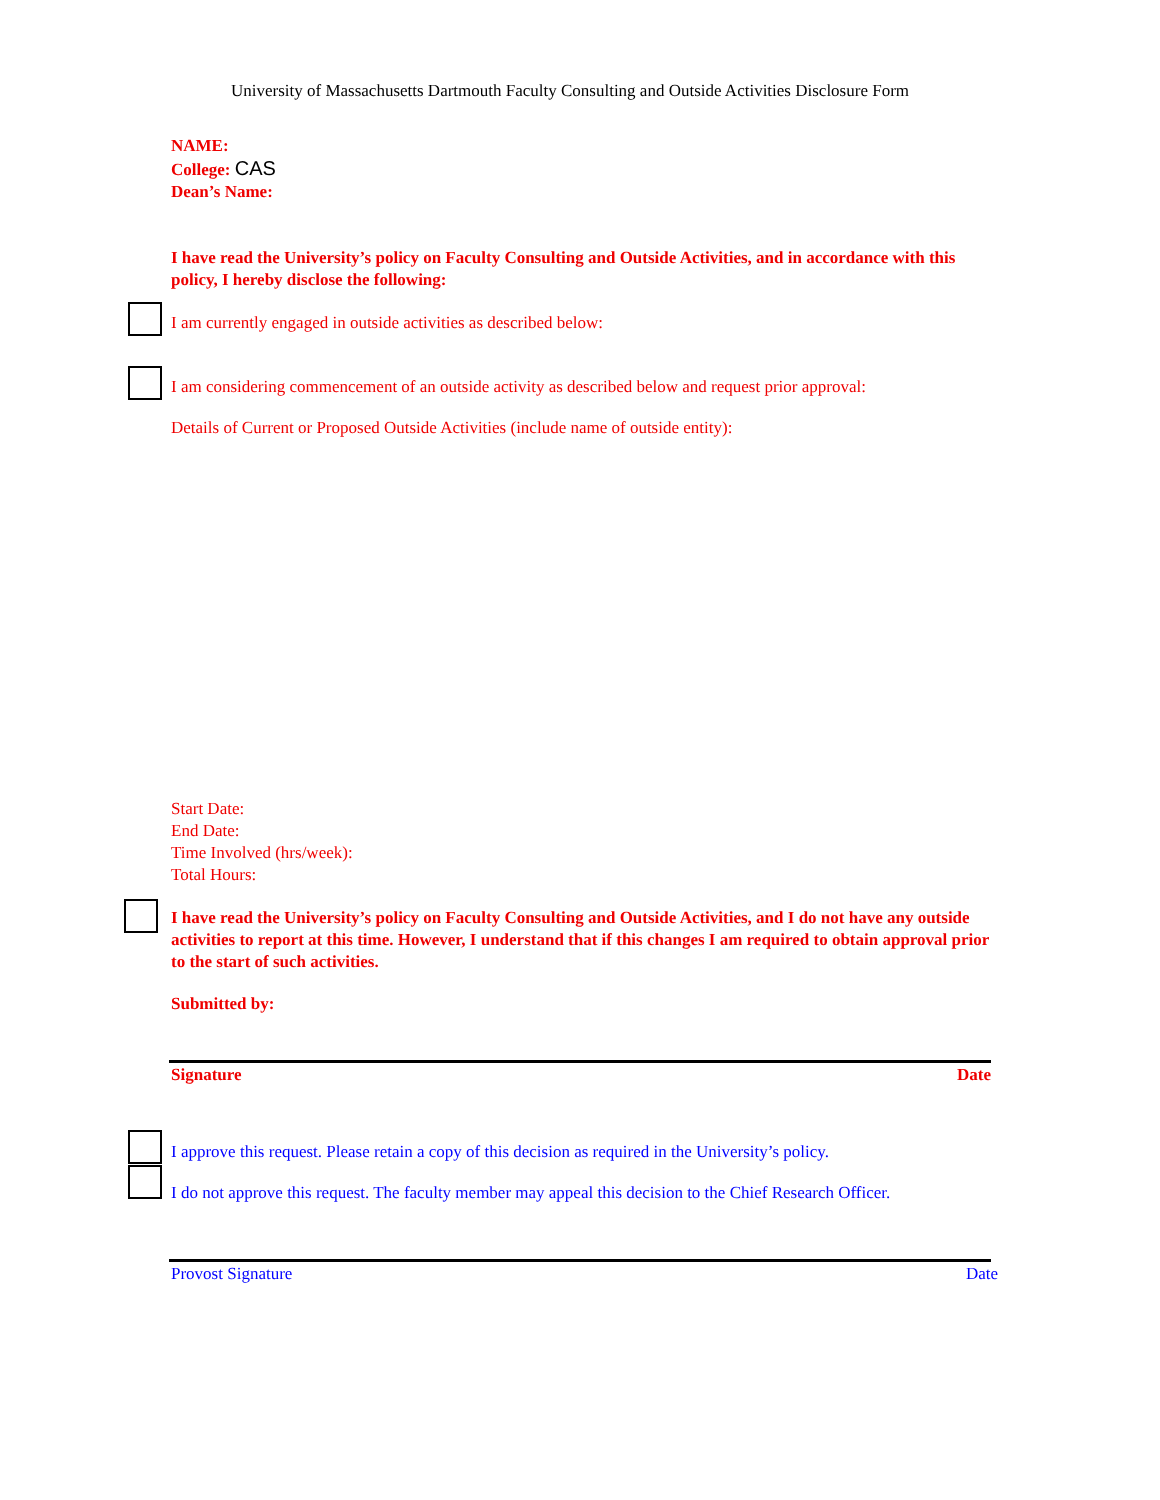University of Massachusetts Dartmouth Faculty Consulting and Outside Activities Disclosure Form
NAME:
College: CAS
Dean’s Name:
I have read the University’s policy on Faculty Consulting and Outside Activities, and in accordance with this policy, I hereby disclose the following:
I am currently engaged in outside activities as described below:
I am considering commencement of an outside activity as described below and request prior approval:
Details of Current or Proposed Outside Activities (include name of outside entity):
Start Date:
End Date:
Time Involved (hrs/week):
Total Hours:
I have read the University’s policy on Faculty Consulting and Outside Activities, and I do not have any outside activities to report at this time. However, I understand that if this changes I am required to obtain approval prior to the start of such activities.
Submitted by:
Signature Date
I approve this request. Please retain a copy of this decision as required in the University’s policy.
I do not approve this request. The faculty member may appeal this decision to the Chief Research Officer.
Provost Signature Date